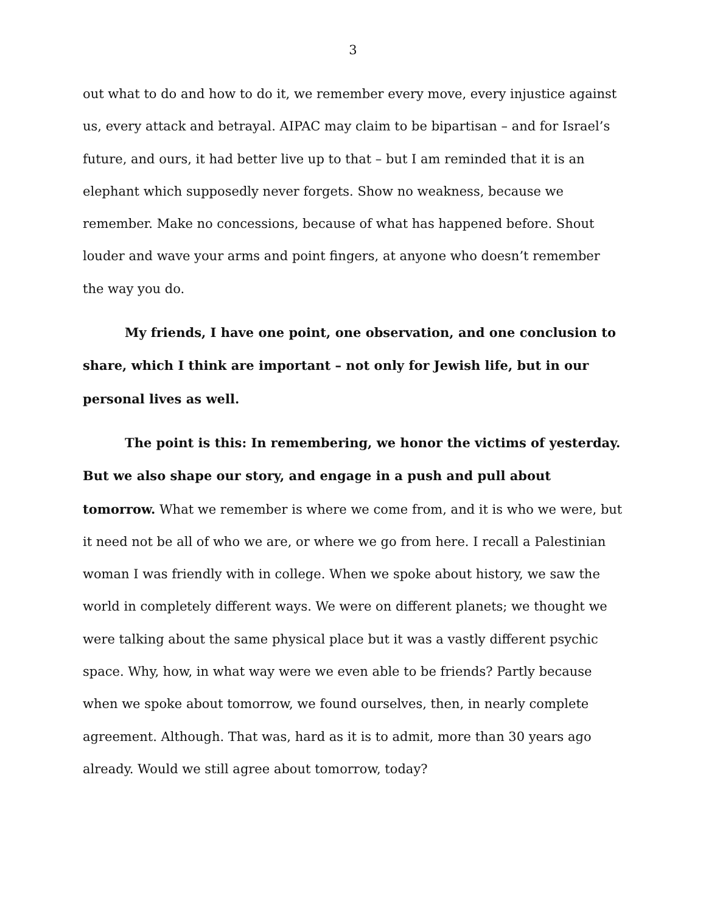3
out what to do and how to do it, we remember every move, every injustice against us, every attack and betrayal. AIPAC may claim to be bipartisan – and for Israel’s future, and ours, it had better live up to that – but I am reminded that it is an elephant which supposedly never forgets. Show no weakness, because we remember. Make no concessions, because of what has happened before. Shout louder and wave your arms and point fingers, at anyone who doesn’t remember the way you do.
My friends, I have one point, one observation, and one conclusion to share, which I think are important – not only for Jewish life, but in our personal lives as well.
The point is this: In remembering, we honor the victims of yesterday. But we also shape our story, and engage in a push and pull about tomorrow. What we remember is where we come from, and it is who we were, but it need not be all of who we are, or where we go from here. I recall a Palestinian woman I was friendly with in college. When we spoke about history, we saw the world in completely different ways. We were on different planets; we thought we were talking about the same physical place but it was a vastly different psychic space. Why, how, in what way were we even able to be friends? Partly because when we spoke about tomorrow, we found ourselves, then, in nearly complete agreement. Although. That was, hard as it is to admit, more than 30 years ago already. Would we still agree about tomorrow, today?